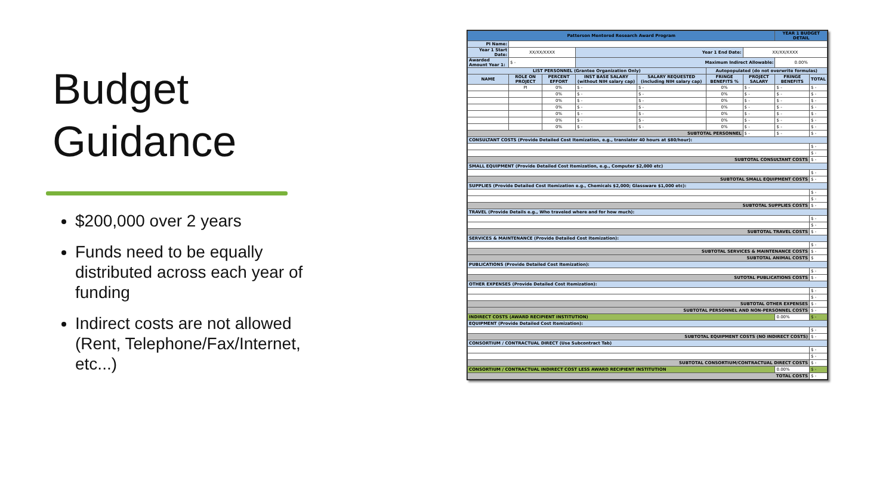Budget
Guidance
$200,000 over 2 years
Funds need to be equally distributed across each year of funding
Indirect costs are not allowed (Rent, Telephone/Fax/Internet, etc...)
| Patterson Mentored Research Award Program | | | | | | | YEAR 1 BUDGET DETAIL | |
| PI Name: | | | | | | | | |
| Year 1 Start Date: | XX/XX/XXXX | | Year 1 End Date: | | | XX/XX/XXXX | | |
| Awarded Amount Year 1: | $ - | | Maximum Indirect Allowable: | | | | 0.00% | |
| LIST PERSONNEL (Grantee Organization Only) | | | | | Autopopulated (do not overwrite formulas) | | | |
| NAME | ROLE ON PROJECT | PERCENT EFFORT | INST BASE SALARY (without NIH salary cap) | SALARY REQUESTED (including NIH salary cap) | FRINGE BENEFITS % | PROJECT SALARY | FRINGE BENEFITS | TOTAL |
| | PI | 0% | $ - | $ - | 0% | $ - | $ - | $ - |
| | | 0% | $ - | $ - | 0% | $ - | $ - | $ - |
| | | 0% | $ - | $ - | 0% | $ - | $ - | $ - |
| | | 0% | $ - | $ - | 0% | $ - | $ - | $ - |
| | | 0% | $ - | $ - | 0% | $ - | $ - | $ - |
| | | 0% | $ - | $ - | 0% | $ - | $ - | $ - |
| | | 0% | $ - | $ - | 0% | $ - | $ - | $ - |
| SUBTOTAL PERSONNEL | | | | | | $ - | $ - | $ - |
| CONSULTANT COSTS (Provide Detailed Cost Itemization, e.g., translator 40 hours at $80/hour): | | | | | | | | |
| | | | | | | | | $ - |
| | | | | | | | | $ - |
| SUBTOTAL CONSULTANT COSTS | | | | | | | | $ - |
| SMALL EQUIPMENT (Provide Detailed Cost Itemization, e.g., Computer $2,000 etc) | | | | | | | | |
| | | | | | | | | $ - |
| SUBTOTAL SMALL EQUIPMENT COSTS | | | | | | | | $ - |
| SUPPLIES (Provide Detailed Cost Itemization e.g., Chemicals $2,000; Glassware $1,000 etc): | | | | | | | | |
| | | | | | | | | $ - |
| | | | | | | | | $ - |
| SUBTOTAL SUPPLIES COSTS | | | | | | | | $ - |
| TRAVEL (Provide Details e.g., Who traveled where and for how much): | | | | | | | | |
| | | | | | | | | $ - |
| | | | | | | | | $ - |
| SUBTOTAL TRAVEL COSTS | | | | | | | | $ - |
| SERVICES & MAINTENANCE (Provide Detailed Cost Itemization): | | | | | | | | |
| | | | | | | | | $ - |
| SUBTOTAL SERVICES & MAINTENANCE COSTS | | | | | | | | $ - |
| SUBTOTAL ANIMAL COSTS | | | | | | | | $ |
| PUBLICATIONS (Provide Detailed Cost Itemization): | | | | | | | | |
| | | | | | | | | $ - |
| SUTOTAL PUBLICATIONS COSTS | | | | | | | | $ - |
| OTHER EXPENSES (Provide Detailed Cost Itemization): | | | | | | | | |
| | | | | | | | | $ - |
| | | | | | | | | $ - |
| SUBTOTAL OTHER EXPENSES | | | | | | | | $ - |
| SUBTOTAL PERSONNEL AND NON-PERSONNEL COSTS | | | | | | | | $ - |
| INDIRECT COSTS (AWARD RECIPIENT INSTITUTION) | | | | | | | 0.00% | $ - |
| EQUIPMENT (Provide Detailed Cost Itemization): | | | | | | | | |
| | | | | | | | | $ - |
| SUBTOTAL EQUIPMENT COSTS (NO INDIRECT COSTS) | | | | | | | | $ - |
| CONSORTIUM / CONTRACTUAL DIRECT (Use Subcontract Tab) | | | | | | | | |
| | | | | | | | | $ - |
| | | | | | | | | $ - |
| SUBTOTAL CONSORTIUM/CONTRACTUAL DIRECT COSTS | | | | | | | | $ - |
| CONSORTIUM / CONTRACTUAL INDIRECT COST LESS AWARD RECIPIENT INSTITUTION | | | | | | | 0.00% | $ - |
| TOTAL COSTS | | | | | | | | $ - |